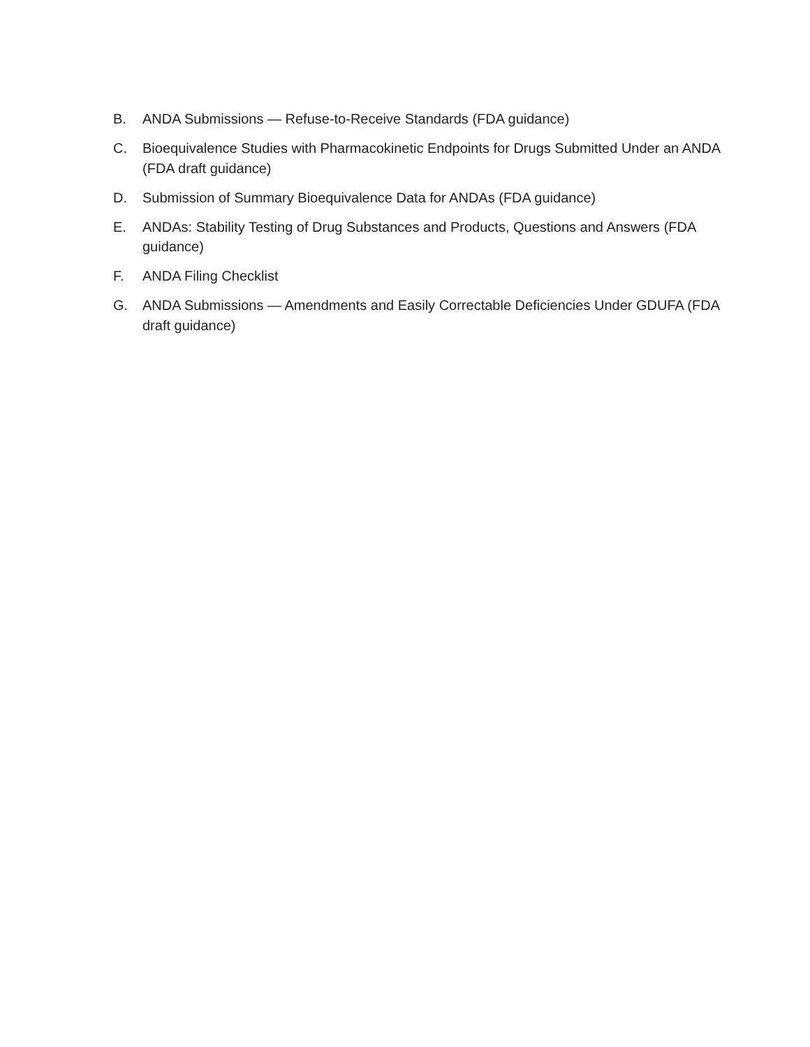B. ANDA Submissions — Refuse-to-Receive Standards (FDA guidance)
C. Bioequivalence Studies with Pharmacokinetic Endpoints for Drugs Submitted Under an ANDA (FDA draft guidance)
D. Submission of Summary Bioequivalence Data for ANDAs (FDA guidance)
E. ANDAs: Stability Testing of Drug Substances and Products, Questions and Answers (FDA guidance)
F. ANDA Filing Checklist
G. ANDA Submissions — Amendments and Easily Correctable Deficiencies Under GDUFA (FDA draft guidance)